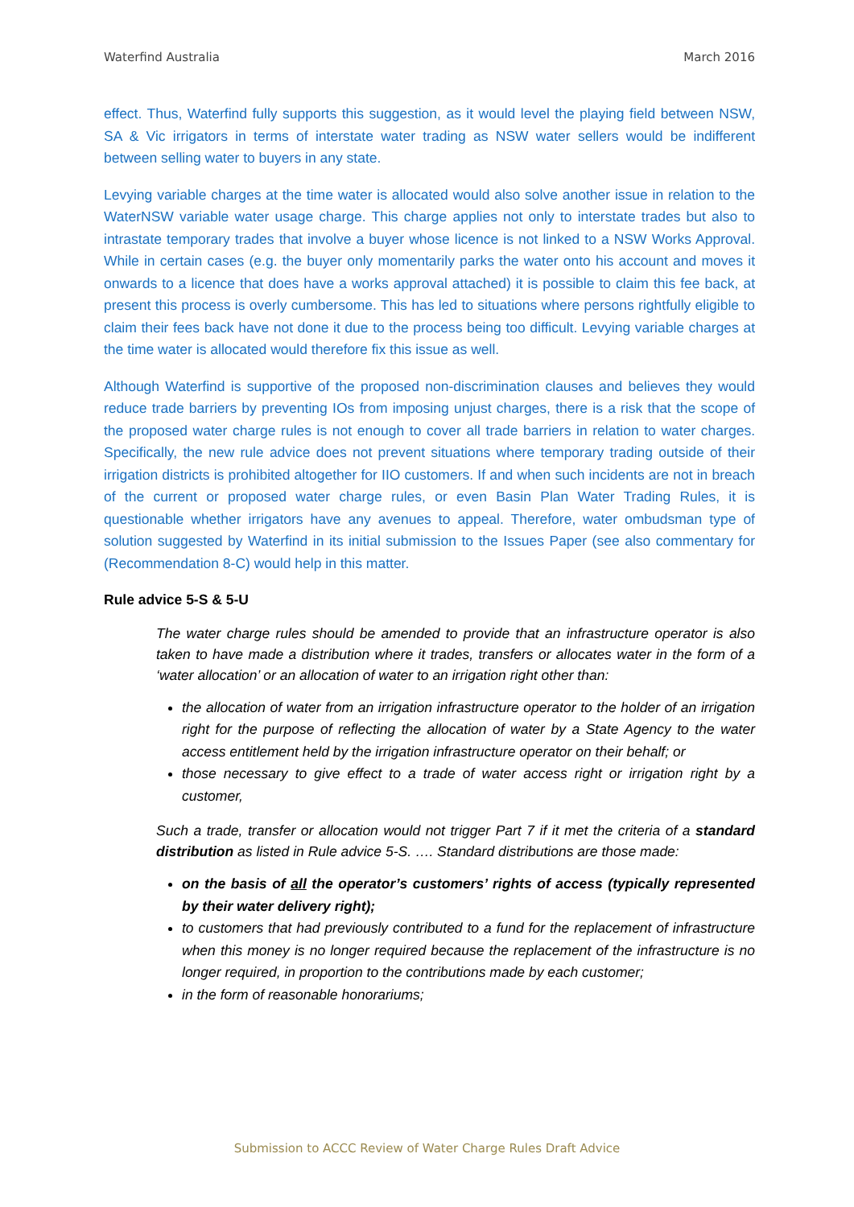Waterfind Australia March 2016
effect. Thus, Waterfind fully supports this suggestion, as it would level the playing field between NSW, SA & Vic irrigators in terms of interstate water trading as NSW water sellers would be indifferent between selling water to buyers in any state.
Levying variable charges at the time water is allocated would also solve another issue in relation to the WaterNSW variable water usage charge. This charge applies not only to interstate trades but also to intrastate temporary trades that involve a buyer whose licence is not linked to a NSW Works Approval. While in certain cases (e.g. the buyer only momentarily parks the water onto his account and moves it onwards to a licence that does have a works approval attached) it is possible to claim this fee back, at present this process is overly cumbersome. This has led to situations where persons rightfully eligible to claim their fees back have not done it due to the process being too difficult. Levying variable charges at the time water is allocated would therefore fix this issue as well.
Although Waterfind is supportive of the proposed non-discrimination clauses and believes they would reduce trade barriers by preventing IOs from imposing unjust charges, there is a risk that the scope of the proposed water charge rules is not enough to cover all trade barriers in relation to water charges. Specifically, the new rule advice does not prevent situations where temporary trading outside of their irrigation districts is prohibited altogether for IIO customers. If and when such incidents are not in breach of the current or proposed water charge rules, or even Basin Plan Water Trading Rules, it is questionable whether irrigators have any avenues to appeal. Therefore, water ombudsman type of solution suggested by Waterfind in its initial submission to the Issues Paper (see also commentary for (Recommendation 8-C) would help in this matter.
Rule advice 5-S & 5-U
The water charge rules should be amended to provide that an infrastructure operator is also taken to have made a distribution where it trades, transfers or allocates water in the form of a ‘water allocation’ or an allocation of water to an irrigation right other than:
the allocation of water from an irrigation infrastructure operator to the holder of an irrigation right for the purpose of reflecting the allocation of water by a State Agency to the water access entitlement held by the irrigation infrastructure operator on their behalf; or
those necessary to give effect to a trade of water access right or irrigation right by a customer,
Such a trade, transfer or allocation would not trigger Part 7 if it met the criteria of a standard distribution as listed in Rule advice 5-S. …. Standard distributions are those made:
on the basis of all the operator’s customers’ rights of access (typically represented by their water delivery right);
to customers that had previously contributed to a fund for the replacement of infrastructure when this money is no longer required because the replacement of the infrastructure is no longer required, in proportion to the contributions made by each customer;
in the form of reasonable honorariums;
Submission to ACCC Review of Water Charge Rules Draft Advice